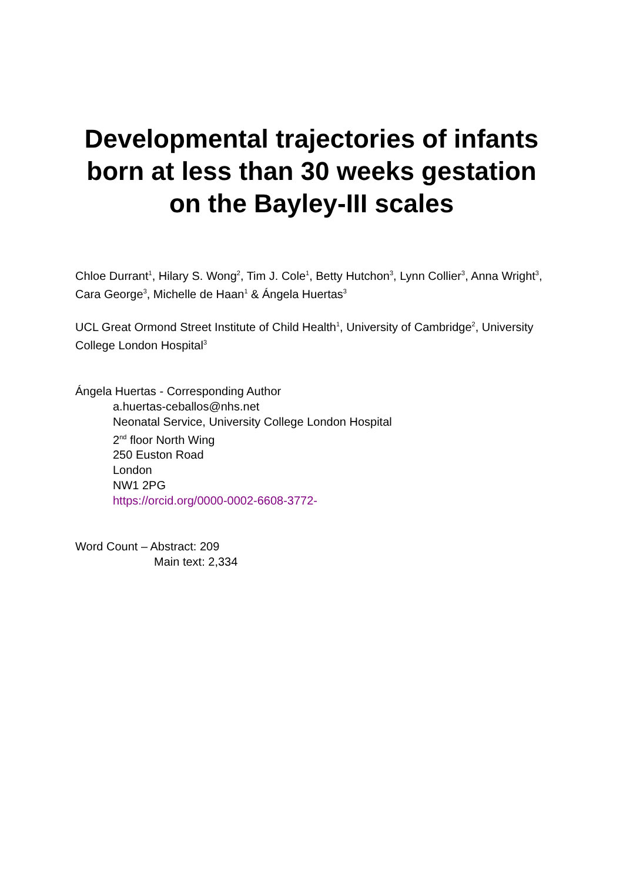Developmental trajectories of infants born at less than 30 weeks gestation on the Bayley-III scales
Chloe Durrant<sup>1</sup>, Hilary S. Wong<sup>2</sup>, Tim J. Cole<sup>1</sup>, Betty Hutchon<sup>3</sup>, Lynn Collier<sup>3</sup>, Anna Wright<sup>3</sup>, Cara George<sup>3</sup>, Michelle de Haan<sup>1</sup> & Ángela Huertas<sup>3</sup>
UCL Great Ormond Street Institute of Child Health<sup>1</sup>, University of Cambridge<sup>2</sup>, University College London Hospital<sup>3</sup>
Ángela Huertas - Corresponding Author
a.huertas-ceballos@nhs.net
Neonatal Service, University College London Hospital
2<sup>nd</sup> floor North Wing
250 Euston Road
London
NW1 2PG
https://orcid.org/0000-0002-6608-3772-
Word Count – Abstract: 209
Main text: 2,334